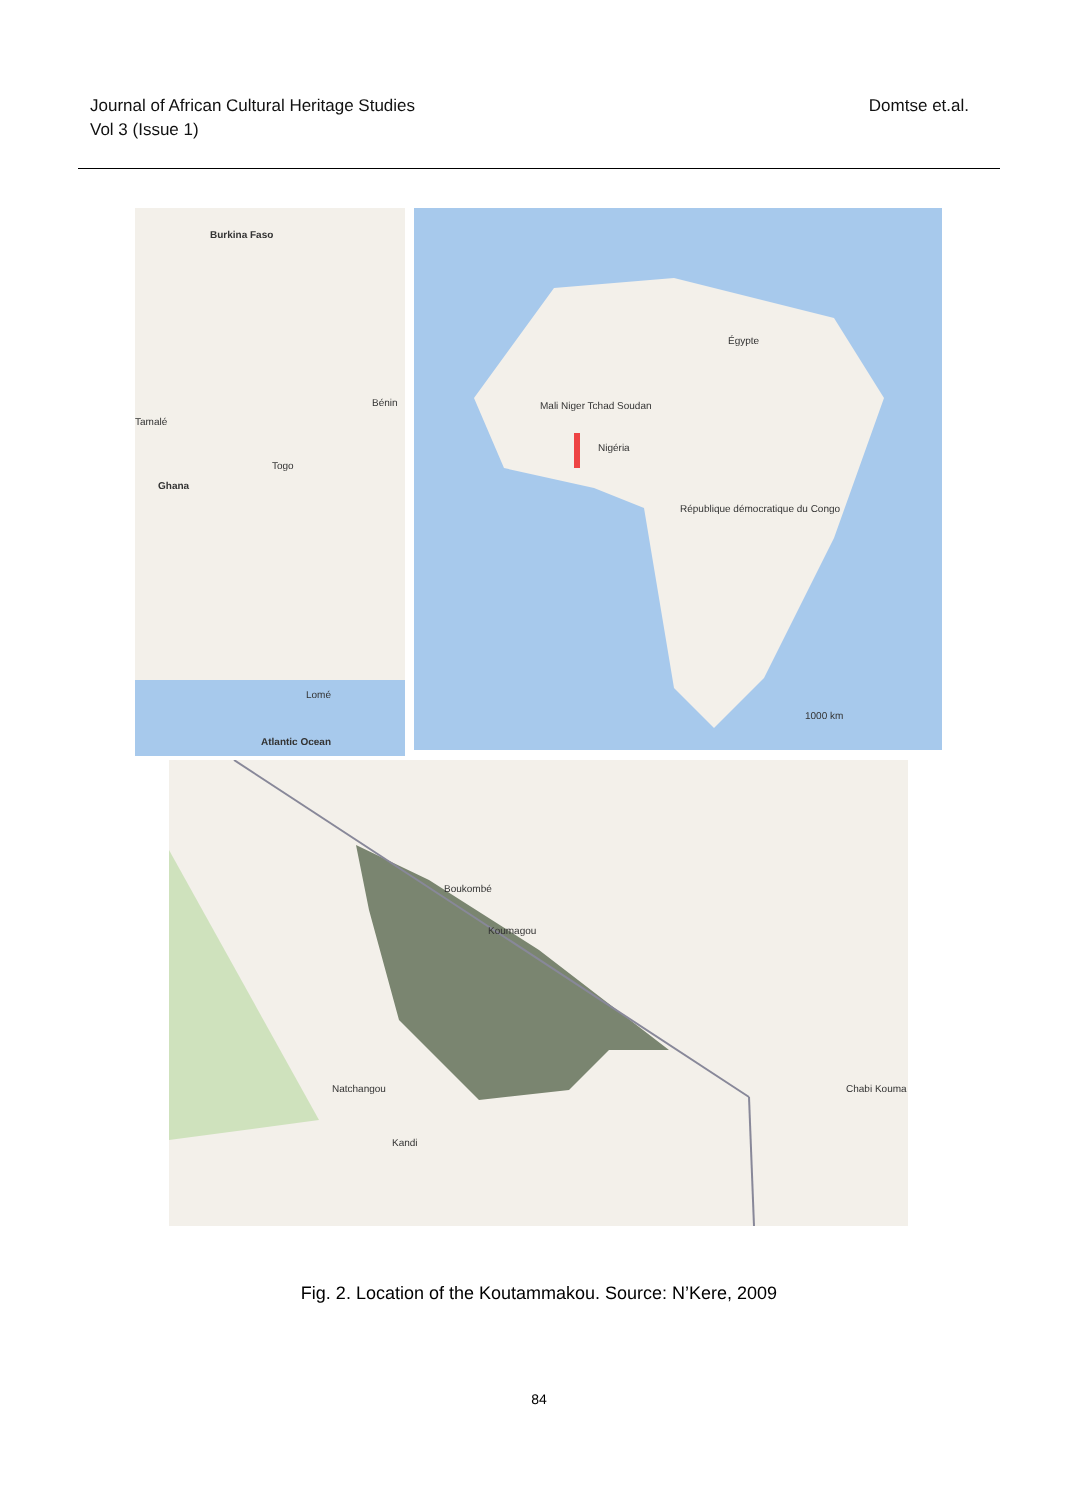Journal of African Cultural Heritage Studies
Vol 3 (Issue 1)
Domtse et.al.
Burkina Faso
Bénin
Tamalé
Togo
Ghana
Lomé
Atlantic Ocean
Mali Niger Tchad Soudan
Nigéria
Égypte
République démocratique du Congo
1000 km
Boukombé
Koumagou
Natchangou
Kandi
Chabi Kouma
Fig. 2. Location of the Koutammakou. Source: N’Kere, 2009
84